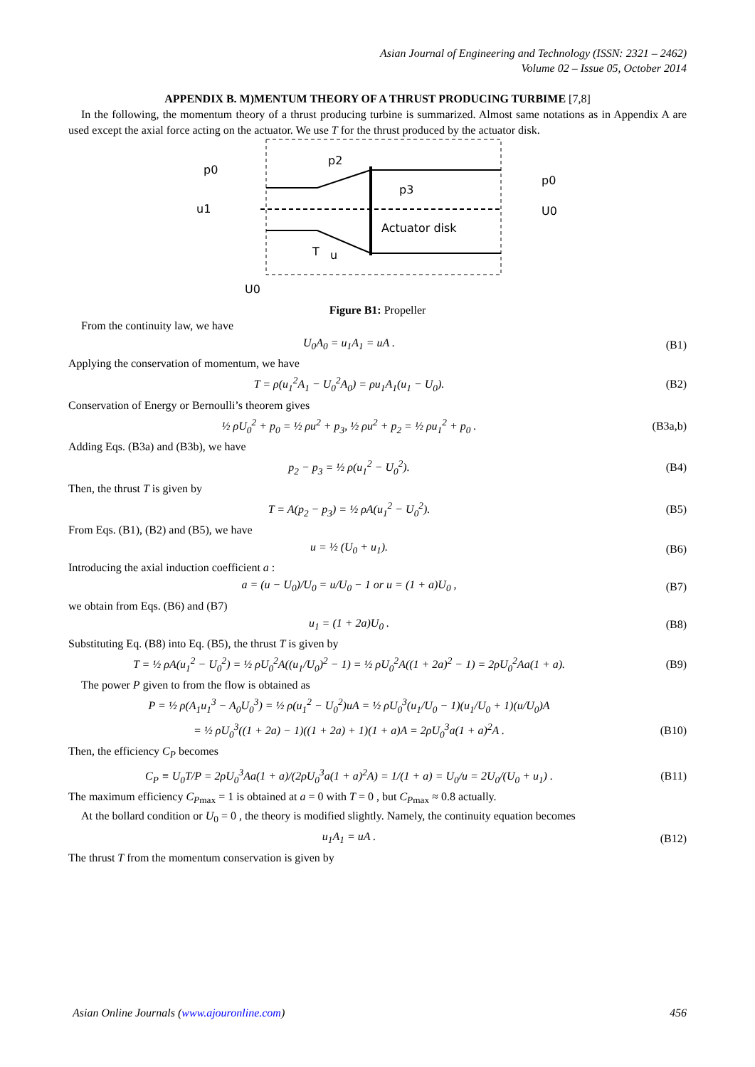Asian Journal of Engineering and Technology (ISSN: 2321 – 2462)
Volume 02 – Issue 05, October 2014
APPENDIX B. M)MENTUM THEORY OF A THRUST PRODUCING TURBIME [7,8]
In the following, the momentum theory of a thrust producing turbine is summarized. Almost same notations as in Appendix A are used except the axial force acting on the actuator. We use T for the thrust produced by the actuator disk.
p0
p2
p3
u1
p0
U0
Actuator disk
T
u
U0
Figure B1: Propeller
From the continuity law, we have
U<sub>0</sub>A<sub>0</sub> = u<sub>1</sub>A<sub>1</sub> = uA . (B1)
Applying the conservation of momentum, we have
T = ρ(u<sub>1</sub><sup>2</sup>A<sub>1</sub> − U<sub>0</sub><sup>2</sup>A<sub>0</sub>) = ρu<sub>1</sub>A<sub>1</sub>(u<sub>1</sub> − U<sub>0</sub>). (B2)
Conservation of Energy or Bernoulli’s theorem gives
½ ρU<sub>0</sub><sup>2</sup> + p<sub>0</sub> = ½ ρu<sup>2</sup> + p<sub>3</sub>, ½ ρu<sup>2</sup> + p<sub>2</sub> = ½ ρu<sub>1</sub><sup>2</sup> + p<sub>0</sub> . (B3a,b)
Adding Eqs. (B3a) and (B3b), we have
p<sub>2</sub> − p<sub>3</sub> = ½ ρ(u<sub>1</sub><sup>2</sup> − U<sub>0</sub><sup>2</sup>). (B4)
Then, the thrust T is given by
T = A(p<sub>2</sub> − p<sub>3</sub>) = ½ ρA(u<sub>1</sub><sup>2</sup> − U<sub>0</sub><sup>2</sup>). (B5)
From Eqs. (B1), (B2) and (B5), we have
u = ½ (U<sub>0</sub> + u<sub>1</sub>). (B6)
Introducing the axial induction coefficient a :
a = (u − U<sub>0</sub>)/U<sub>0</sub> = u/U<sub>0</sub> − 1 or u = (1 + a)U<sub>0</sub> , (B7)
we obtain from Eqs. (B6) and (B7)
u<sub>1</sub> = (1 + 2a)U<sub>0</sub> . (B8)
Substituting Eq. (B8) into Eq. (B5), the thrust T is given by
T = ½ ρA(u<sub>1</sub><sup>2</sup> − U<sub>0</sub><sup>2</sup>) = ½ ρU<sub>0</sub><sup>2</sup>A((u<sub>1</sub>/U<sub>0</sub>)<sup>2</sup> − 1) = ½ ρU<sub>0</sub><sup>2</sup>A((1 + 2a)<sup>2</sup> − 1) = 2ρU<sub>0</sub><sup>2</sup>Aa(1 + a). (B9)
The power P given to from the flow is obtained as
P = ½ ρ(A<sub>1</sub>u<sub>1</sub><sup>3</sup> − A<sub>0</sub>U<sub>0</sub><sup>3</sup>) = ½ ρ(u<sub>1</sub><sup>2</sup> − U<sub>0</sub><sup>2</sup>)uA = ½ ρU<sub>0</sub><sup>3</sup>(u<sub>1</sub>/U<sub>0</sub> − 1)(u<sub>1</sub>/U<sub>0</sub> + 1)(u/U<sub>0</sub>)A
= ½ ρU<sub>0</sub><sup>3</sup>((1 + 2a) − 1)((1 + 2a) + 1)(1 + a)A = 2ρU<sub>0</sub><sup>3</sup>a(1 + a)<sup>2</sup>A . (B10)
Then, the efficiency C<sub>P</sub> becomes
C<sub>P</sub> ≡ U<sub>0</sub>T/P = 2ρU<sub>0</sub><sup>3</sup>Aa(1 + a)/(2ρU<sub>0</sub><sup>3</sup>a(1 + a)<sup>2</sup>A) = 1/(1 + a) = U<sub>0</sub>/u = 2U<sub>0</sub>/(U<sub>0</sub> + u<sub>1</sub>) . (B11)
The maximum efficiency C<sub>P</sub><sub>max</sub> = 1 is obtained at a = 0 with T = 0 , but C<sub>P</sub><sub>max</sub> ≈ 0.8 actually.
At the bollard condition or U<sub>0</sub> = 0 , the theory is modified slightly. Namely, the continuity equation becomes
u<sub>1</sub>A<sub>1</sub> = uA . (B12)
The thrust T from the momentum conservation is given by
Asian Online Journals (www.ajouronline.com) 456